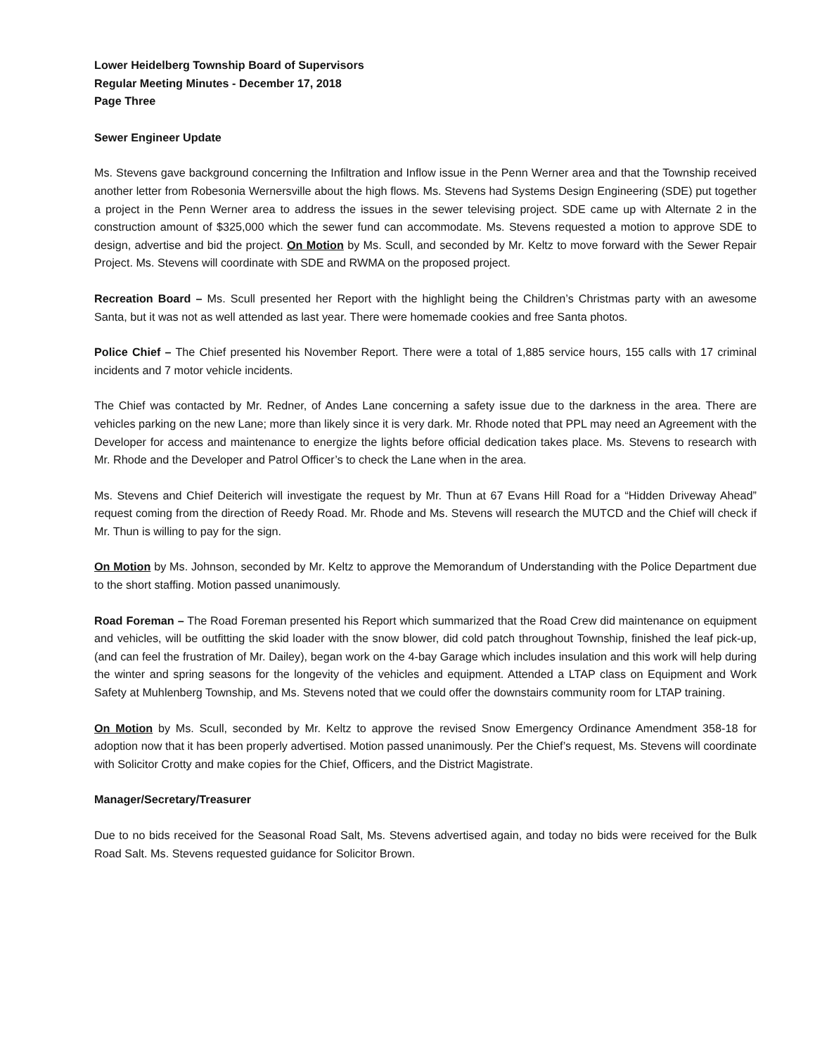Lower Heidelberg Township Board of Supervisors
Regular Meeting Minutes - December 17, 2018
Page Three
Sewer Engineer Update
Ms. Stevens gave background concerning the Infiltration and Inflow issue in the Penn Werner area and that the Township received another letter from Robesonia Wernersville about the high flows. Ms. Stevens had Systems Design Engineering (SDE) put together a project in the Penn Werner area to address the issues in the sewer televising project. SDE came up with Alternate 2 in the construction amount of $325,000 which the sewer fund can accommodate. Ms. Stevens requested a motion to approve SDE to design, advertise and bid the project. On Motion by Ms. Scull, and seconded by Mr. Keltz to move forward with the Sewer Repair Project. Ms. Stevens will coordinate with SDE and RWMA on the proposed project.
Recreation Board – Ms. Scull presented her Report with the highlight being the Children’s Christmas party with an awesome Santa, but it was not as well attended as last year. There were homemade cookies and free Santa photos.
Police Chief – The Chief presented his November Report. There were a total of 1,885 service hours, 155 calls with 17 criminal incidents and 7 motor vehicle incidents.
The Chief was contacted by Mr. Redner, of Andes Lane concerning a safety issue due to the darkness in the area. There are vehicles parking on the new Lane; more than likely since it is very dark. Mr. Rhode noted that PPL may need an Agreement with the Developer for access and maintenance to energize the lights before official dedication takes place. Ms. Stevens to research with Mr. Rhode and the Developer and Patrol Officer’s to check the Lane when in the area.
Ms. Stevens and Chief Deiterich will investigate the request by Mr. Thun at 67 Evans Hill Road for a “Hidden Driveway Ahead” request coming from the direction of Reedy Road. Mr. Rhode and Ms. Stevens will research the MUTCD and the Chief will check if Mr. Thun is willing to pay for the sign.
On Motion by Ms. Johnson, seconded by Mr. Keltz to approve the Memorandum of Understanding with the Police Department due to the short staffing. Motion passed unanimously.
Road Foreman – The Road Foreman presented his Report which summarized that the Road Crew did maintenance on equipment and vehicles, will be outfitting the skid loader with the snow blower, did cold patch throughout Township, finished the leaf pick-up, (and can feel the frustration of Mr. Dailey), began work on the 4-bay Garage which includes insulation and this work will help during the winter and spring seasons for the longevity of the vehicles and equipment. Attended a LTAP class on Equipment and Work Safety at Muhlenberg Township, and Ms. Stevens noted that we could offer the downstairs community room for LTAP training.
On Motion by Ms. Scull, seconded by Mr. Keltz to approve the revised Snow Emergency Ordinance Amendment 358-18 for adoption now that it has been properly advertised. Motion passed unanimously. Per the Chief’s request, Ms. Stevens will coordinate with Solicitor Crotty and make copies for the Chief, Officers, and the District Magistrate.
Manager/Secretary/Treasurer
Due to no bids received for the Seasonal Road Salt, Ms. Stevens advertised again, and today no bids were received for the Bulk Road Salt. Ms. Stevens requested guidance for Solicitor Brown.